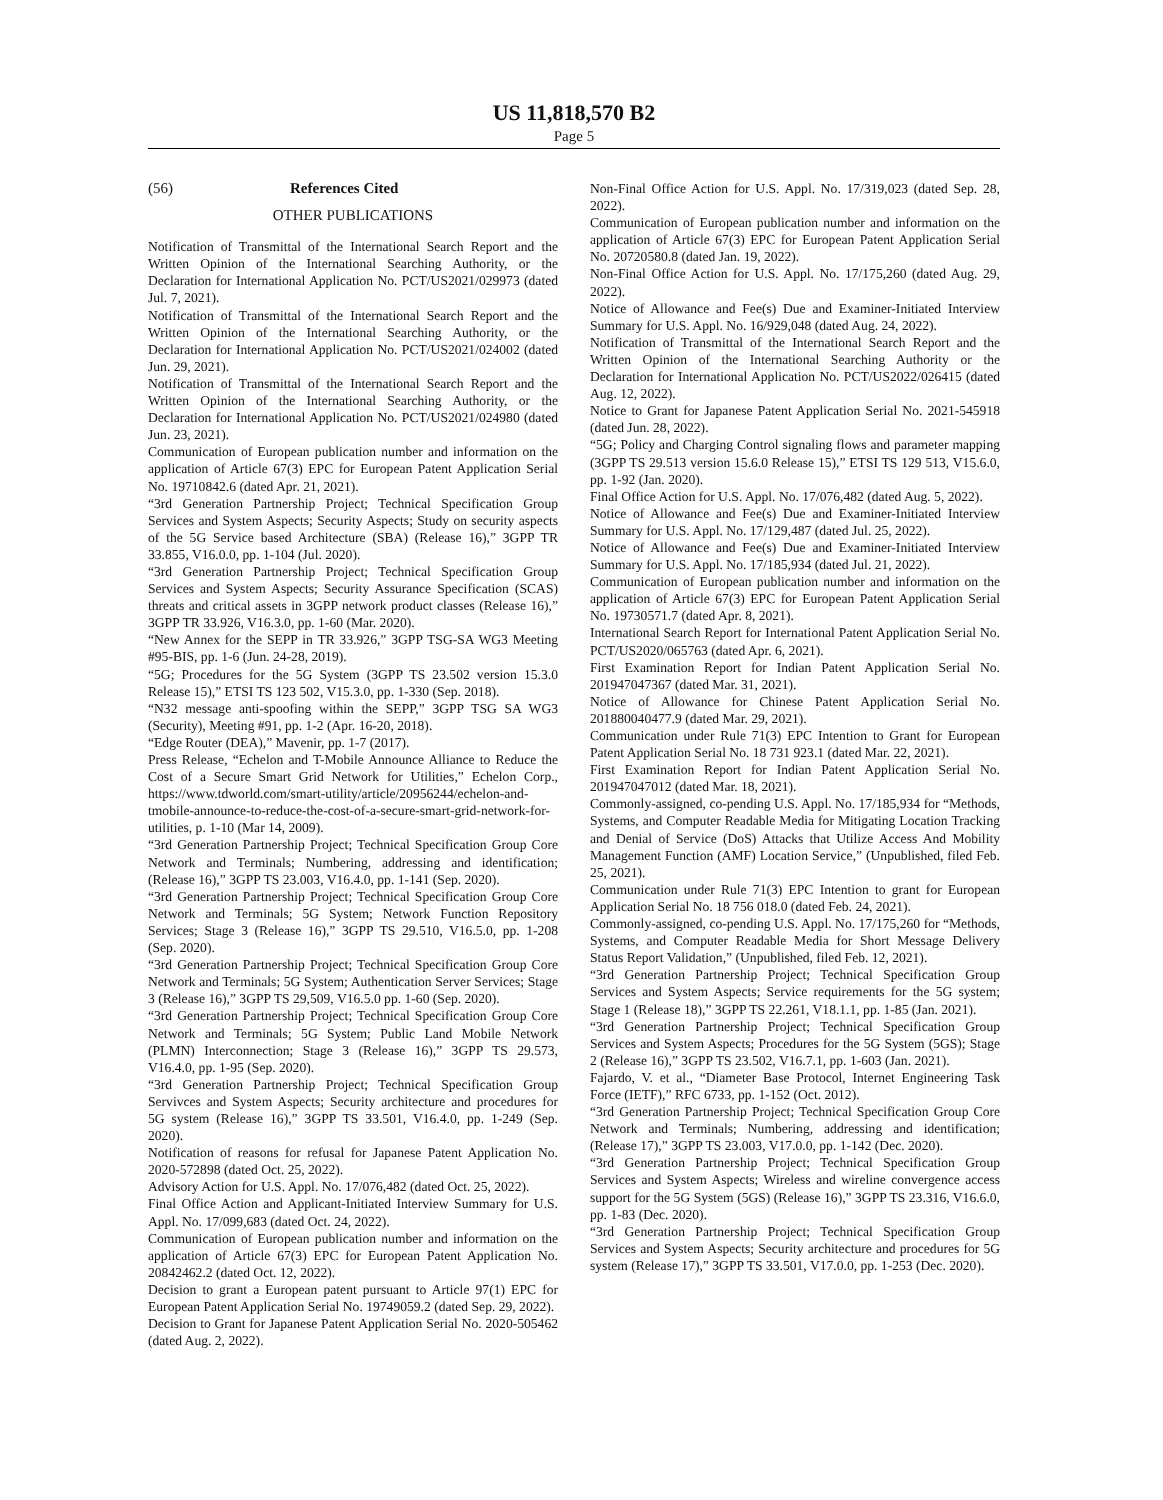US 11,818,570 B2
Page 5
(56) References Cited
OTHER PUBLICATIONS
Notification of Transmittal of the International Search Report and the Written Opinion of the International Searching Authority, or the Declaration for International Application No. PCT/US2021/029973 (dated Jul. 7, 2021).
Notification of Transmittal of the International Search Report and the Written Opinion of the International Searching Authority, or the Declaration for International Application No. PCT/US2021/024002 (dated Jun. 29, 2021).
Notification of Transmittal of the International Search Report and the Written Opinion of the International Searching Authority, or the Declaration for International Application No. PCT/US2021/024980 (dated Jun. 23, 2021).
Communication of European publication number and information on the application of Article 67(3) EPC for European Patent Application Serial No. 19710842.6 (dated Apr. 21, 2021).
“3rd Generation Partnership Project; Technical Specification Group Services and System Aspects; Security Aspects; Study on security aspects of the 5G Service based Architecture (SBA) (Release 16),” 3GPP TR 33.855, V16.0.0, pp. 1-104 (Jul. 2020).
“3rd Generation Partnership Project; Technical Specification Group Services and System Aspects; Security Assurance Specification (SCAS) threats and critical assets in 3GPP network product classes (Release 16),” 3GPP TR 33.926, V16.3.0, pp. 1-60 (Mar. 2020).
“New Annex for the SEPP in TR 33.926,” 3GPP TSG-SA WG3 Meeting #95-BIS, pp. 1-6 (Jun. 24-28, 2019).
“5G; Procedures for the 5G System (3GPP TS 23.502 version 15.3.0 Release 15),” ETSI TS 123 502, V15.3.0, pp. 1-330 (Sep. 2018).
“N32 message anti-spoofing within the SEPP,” 3GPP TSG SA WG3 (Security), Meeting #91, pp. 1-2 (Apr. 16-20, 2018).
“Edge Router (DEA),” Mavenir, pp. 1-7 (2017).
Press Release, “Echelon and T-Mobile Announce Alliance to Reduce the Cost of a Secure Smart Grid Network for Utilities,” Echelon Corp., https://www.tdworld.com/smart-utility/article/20956244/echelon-and-tmobile-announce-to-reduce-the-cost-of-a-secure-smart-grid-network-for-utilities, p. 1-10 (Mar 14, 2009).
“3rd Generation Partnership Project; Technical Specification Group Core Network and Terminals; Numbering, addressing and identification; (Release 16),” 3GPP TS 23.003, V16.4.0, pp. 1-141 (Sep. 2020).
“3rd Generation Partnership Project; Technical Specification Group Core Network and Terminals; 5G System; Network Function Repository Services; Stage 3 (Release 16),” 3GPP TS 29.510, V16.5.0, pp. 1-208 (Sep. 2020).
“3rd Generation Partnership Project; Technical Specification Group Core Network and Terminals; 5G System; Authentication Server Services; Stage 3 (Release 16),” 3GPP TS 29,509, V16.5.0 pp. 1-60 (Sep. 2020).
“3rd Generation Partnership Project; Technical Specification Group Core Network and Terminals; 5G System; Public Land Mobile Network (PLMN) Interconnection; Stage 3 (Release 16),” 3GPP TS 29.573, V16.4.0, pp. 1-95 (Sep. 2020).
“3rd Generation Partnership Project; Technical Specification Group Servivces and System Aspects; Security architecture and procedures for 5G system (Release 16),” 3GPP TS 33.501, V16.4.0, pp. 1-249 (Sep. 2020).
Notification of reasons for refusal for Japanese Patent Application No. 2020-572898 (dated Oct. 25, 2022).
Advisory Action for U.S. Appl. No. 17/076,482 (dated Oct. 25, 2022).
Final Office Action and Applicant-Initiated Interview Summary for U.S. Appl. No. 17/099,683 (dated Oct. 24, 2022).
Communication of European publication number and information on the application of Article 67(3) EPC for European Patent Application No. 20842462.2 (dated Oct. 12, 2022).
Decision to grant a European patent pursuant to Article 97(1) EPC for European Patent Application Serial No. 19749059.2 (dated Sep. 29, 2022).
Decision to Grant for Japanese Patent Application Serial No. 2020-505462 (dated Aug. 2, 2022).
Non-Final Office Action for U.S. Appl. No. 17/319,023 (dated Sep. 28, 2022).
Communication of European publication number and information on the application of Article 67(3) EPC for European Patent Application Serial No. 20720580.8 (dated Jan. 19, 2022).
Non-Final Office Action for U.S. Appl. No. 17/175,260 (dated Aug. 29, 2022).
Notice of Allowance and Fee(s) Due and Examiner-Initiated Interview Summary for U.S. Appl. No. 16/929,048 (dated Aug. 24, 2022).
Notification of Transmittal of the International Search Report and the Written Opinion of the International Searching Authority or the Declaration for International Application No. PCT/US2022/026415 (dated Aug. 12, 2022).
Notice to Grant for Japanese Patent Application Serial No. 2021-545918 (dated Jun. 28, 2022).
“5G; Policy and Charging Control signaling flows and parameter mapping (3GPP TS 29.513 version 15.6.0 Release 15),” ETSI TS 129 513, V15.6.0, pp. 1-92 (Jan. 2020).
Final Office Action for U.S. Appl. No. 17/076,482 (dated Aug. 5, 2022).
Notice of Allowance and Fee(s) Due and Examiner-Initiated Interview Summary for U.S. Appl. No. 17/129,487 (dated Jul. 25, 2022).
Notice of Allowance and Fee(s) Due and Examiner-Initiated Interview Summary for U.S. Appl. No. 17/185,934 (dated Jul. 21, 2022).
Communication of European publication number and information on the application of Article 67(3) EPC for European Patent Application Serial No. 19730571.7 (dated Apr. 8, 2021).
International Search Report for International Patent Application Serial No. PCT/US2020/065763 (dated Apr. 6, 2021).
First Examination Report for Indian Patent Application Serial No. 201947047367 (dated Mar. 31, 2021).
Notice of Allowance for Chinese Patent Application Serial No. 201880040477.9 (dated Mar. 29, 2021).
Communication under Rule 71(3) EPC Intention to Grant for European Patent Application Serial No. 18 731 923.1 (dated Mar. 22, 2021).
First Examination Report for Indian Patent Application Serial No. 201947047012 (dated Mar. 18, 2021).
Commonly-assigned, co-pending U.S. Appl. No. 17/185,934 for “Methods, Systems, and Computer Readable Media for Mitigating Location Tracking and Denial of Service (DoS) Attacks that Utilize Access And Mobility Management Function (AMF) Location Service,” (Unpublished, filed Feb. 25, 2021).
Communication under Rule 71(3) EPC Intention to grant for European Application Serial No. 18 756 018.0 (dated Feb. 24, 2021).
Commonly-assigned, co-pending U.S. Appl. No. 17/175,260 for “Methods, Systems, and Computer Readable Media for Short Message Delivery Status Report Validation,” (Unpublished, filed Feb. 12, 2021).
“3rd Generation Partnership Project; Technical Specification Group Services and System Aspects; Service requirements for the 5G system; Stage 1 (Release 18),” 3GPP TS 22.261, V18.1.1, pp. 1-85 (Jan. 2021).
“3rd Generation Partnership Project; Technical Specification Group Services and System Aspects; Procedures for the 5G System (5GS); Stage 2 (Release 16),” 3GPP TS 23.502, V16.7.1, pp. 1-603 (Jan. 2021).
Fajardo, V. et al., “Diameter Base Protocol, Internet Engineering Task Force (IETF),” RFC 6733, pp. 1-152 (Oct. 2012).
“3rd Generation Partnership Project; Technical Specification Group Core Network and Terminals; Numbering, addressing and identification; (Release 17),” 3GPP TS 23.003, V17.0.0, pp. 1-142 (Dec. 2020).
“3rd Generation Partnership Project; Technical Specification Group Services and System Aspects; Wireless and wireline convergence access support for the 5G System (5GS) (Release 16),” 3GPP TS 23.316, V16.6.0, pp. 1-83 (Dec. 2020).
“3rd Generation Partnership Project; Technical Specification Group Services and System Aspects; Security architecture and procedures for 5G system (Release 17),” 3GPP TS 33.501, V17.0.0, pp. 1-253 (Dec. 2020).